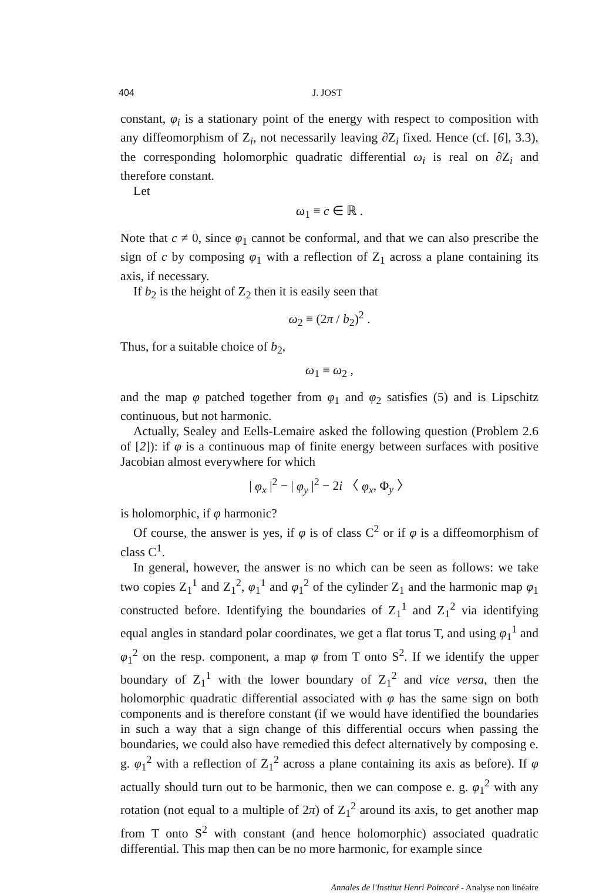404 J. JOST
constant, φ<sub>i</sub> is a stationary point of the energy with respect to composition with any diffeomorphism of Z<sub>i</sub>, not necessarily leaving ∂Z<sub>i</sub> fixed. Hence (cf. [6], 3.3), the corresponding holomorphic quadratic differential ω<sub>i</sub> is real on ∂Z<sub>i</sub> and therefore constant.
Let
ω<sub>1</sub> ≡ c ∈ ℝ .
Note that c ≠ 0, since φ<sub>1</sub> cannot be conformal, and that we can also prescribe the sign of c by composing φ<sub>1</sub> with a reflection of Z<sub>1</sub> across a plane containing its axis, if necessary.
If b<sub>2</sub> is the height of Z<sub>2</sub> then it is easily seen that
ω<sub>2</sub> ≡ (2π / b<sub>2</sub>)<sup>2</sup> .
Thus, for a suitable choice of b<sub>2</sub>,
ω<sub>1</sub> ≡ ω<sub>2</sub> ,
and the map φ patched together from φ<sub>1</sub> and φ<sub>2</sub> satisfies (5) and is Lipschitz continuous, but not harmonic.
Actually, Sealey and Eells-Lemaire asked the following question (Problem 2.6 of [2]): if φ is a continuous map of finite energy between surfaces with positive Jacobian almost everywhere for which
| φ<sub>x</sub> |<sup>2</sup> − | φ<sub>y</sub> |<sup>2</sup> − 2i 〈 φ<sub>x</sub>, Φ<sub>y</sub> 〉
is holomorphic, if φ harmonic?
Of course, the answer is yes, if φ is of class C<sup>2</sup> or if φ is a diffeomorphism of class C<sup>1</sup>.
In general, however, the answer is no which can be seen as follows: we take two copies Z<sub>1</sub><sup>1</sup> and Z<sub>1</sub><sup>2</sup>, φ<sub>1</sub><sup>1</sup> and φ<sub>1</sub><sup>2</sup> of the cylinder Z<sub>1</sub> and the harmonic map φ<sub>1</sub> constructed before. Identifying the boundaries of Z<sub>1</sub><sup>1</sup> and Z<sub>1</sub><sup>2</sup> via identifying equal angles in standard polar coordinates, we get a flat torus T, and using φ<sub>1</sub><sup>1</sup> and φ<sub>1</sub><sup>2</sup> on the resp. component, a map φ from T onto S<sup>2</sup>. If we identify the upper boundary of Z<sub>1</sub><sup>1</sup> with the lower boundary of Z<sub>1</sub><sup>2</sup> and vice versa, then the holomorphic quadratic differential associated with φ has the same sign on both components and is therefore constant (if we would have identified the boundaries in such a way that a sign change of this differential occurs when passing the boundaries, we could also have remedied this defect alternatively by composing e. g. φ<sub>1</sub><sup>2</sup> with a reflection of Z<sub>1</sub><sup>2</sup> across a plane containing its axis as before). If φ actually should turn out to be harmonic, then we can compose e. g. φ<sub>1</sub><sup>2</sup> with any rotation (not equal to a multiple of 2π) of Z<sub>1</sub><sup>2</sup> around its axis, to get another map from T onto S<sup>2</sup> with constant (and hence holomorphic) associated quadratic differential. This map then can be no more harmonic, for example since
Annales de l'Institut Henri Poincaré - Analyse non linéaire